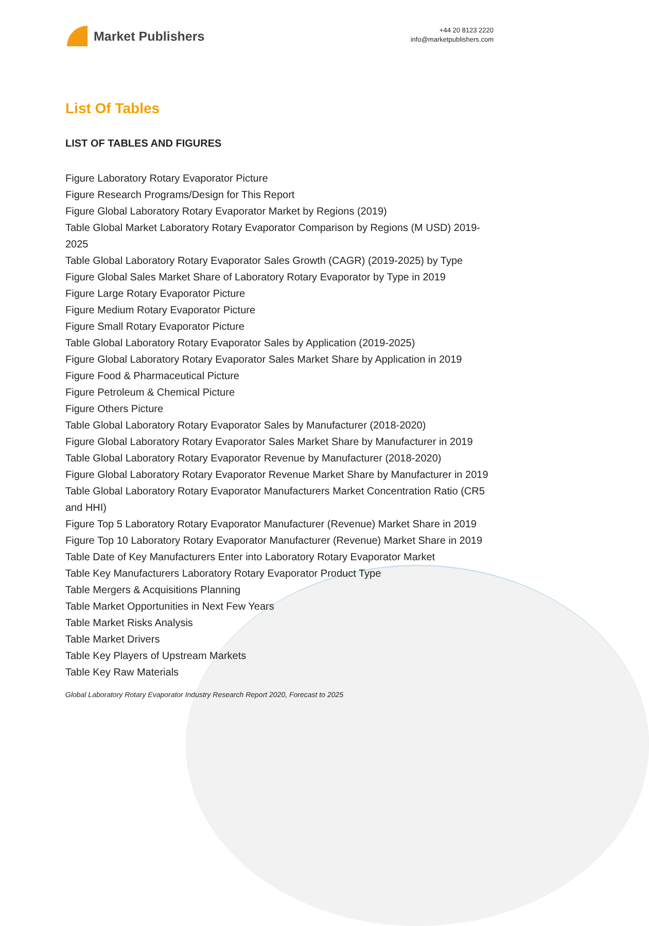Market Publishers
+44 20 8123 2220
info@marketpublishers.com
List Of Tables
LIST OF TABLES AND FIGURES
Figure Laboratory Rotary Evaporator Picture
Figure Research Programs/Design for This Report
Figure Global Laboratory Rotary Evaporator Market by Regions (2019)
Table Global Market Laboratory Rotary Evaporator Comparison by Regions (M USD) 2019-2025
Table Global Laboratory Rotary Evaporator Sales Growth (CAGR) (2019-2025) by Type
Figure Global Sales Market Share of Laboratory Rotary Evaporator by Type in 2019
Figure Large Rotary Evaporator Picture
Figure Medium Rotary Evaporator Picture
Figure Small Rotary Evaporator Picture
Table Global Laboratory Rotary Evaporator Sales by Application (2019-2025)
Figure Global Laboratory Rotary Evaporator Sales Market Share by Application in 2019
Figure Food & Pharmaceutical Picture
Figure Petroleum & Chemical Picture
Figure Others Picture
Table Global Laboratory Rotary Evaporator Sales by Manufacturer (2018-2020)
Figure Global Laboratory Rotary Evaporator Sales Market Share by Manufacturer in 2019
Table Global Laboratory Rotary Evaporator Revenue by Manufacturer (2018-2020)
Figure Global Laboratory Rotary Evaporator Revenue Market Share by Manufacturer in 2019
Table Global Laboratory Rotary Evaporator Manufacturers Market Concentration Ratio (CR5 and HHI)
Figure Top 5 Laboratory Rotary Evaporator Manufacturer (Revenue) Market Share in 2019
Figure Top 10 Laboratory Rotary Evaporator Manufacturer (Revenue) Market Share in 2019
Table Date of Key Manufacturers Enter into Laboratory Rotary Evaporator Market
Table Key Manufacturers Laboratory Rotary Evaporator Product Type
Table Mergers & Acquisitions Planning
Table Market Opportunities in Next Few Years
Table Market Risks Analysis
Table Market Drivers
Table Key Players of Upstream Markets
Table Key Raw Materials
Global Laboratory Rotary Evaporator Industry Research Report 2020, Forecast to 2025